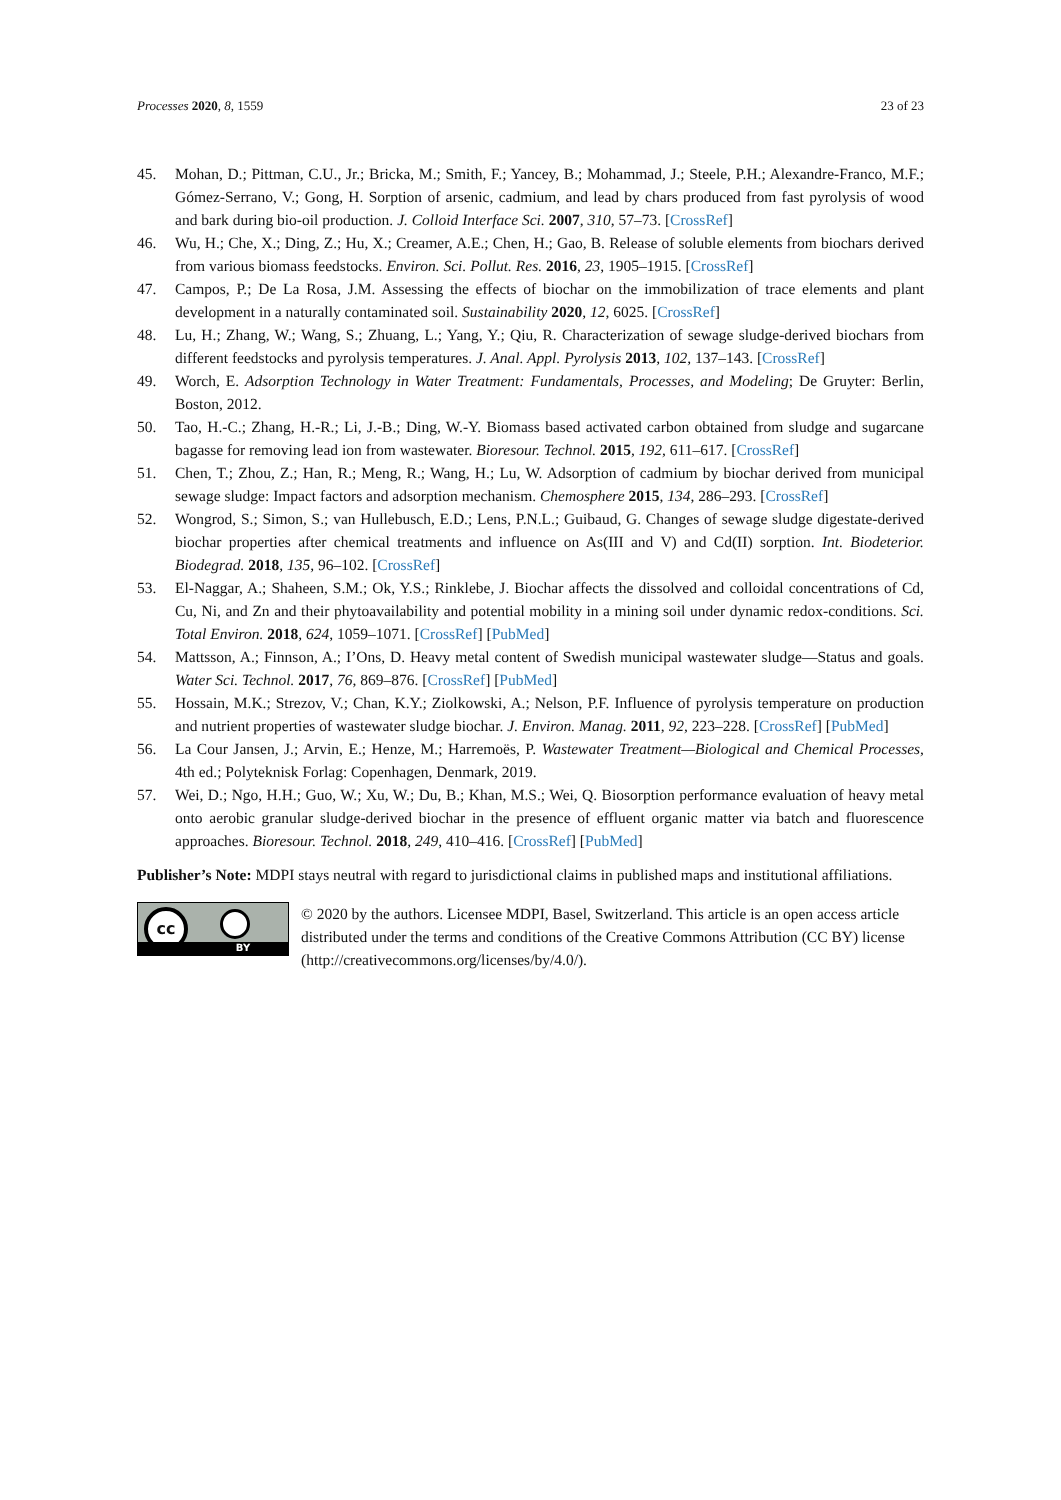Processes 2020, 8, 1559 23 of 23
45. Mohan, D.; Pittman, C.U., Jr.; Bricka, M.; Smith, F.; Yancey, B.; Mohammad, J.; Steele, P.H.; Alexandre-Franco, M.F.; Gómez-Serrano, V.; Gong, H. Sorption of arsenic, cadmium, and lead by chars produced from fast pyrolysis of wood and bark during bio-oil production. J. Colloid Interface Sci. 2007, 310, 57–73. [CrossRef]
46. Wu, H.; Che, X.; Ding, Z.; Hu, X.; Creamer, A.E.; Chen, H.; Gao, B. Release of soluble elements from biochars derived from various biomass feedstocks. Environ. Sci. Pollut. Res. 2016, 23, 1905–1915. [CrossRef]
47. Campos, P.; De La Rosa, J.M. Assessing the effects of biochar on the immobilization of trace elements and plant development in a naturally contaminated soil. Sustainability 2020, 12, 6025. [CrossRef]
48. Lu, H.; Zhang, W.; Wang, S.; Zhuang, L.; Yang, Y.; Qiu, R. Characterization of sewage sludge-derived biochars from different feedstocks and pyrolysis temperatures. J. Anal. Appl. Pyrolysis 2013, 102, 137–143. [CrossRef]
49. Worch, E. Adsorption Technology in Water Treatment: Fundamentals, Processes, and Modeling; De Gruyter: Berlin, Boston, 2012.
50. Tao, H.-C.; Zhang, H.-R.; Li, J.-B.; Ding, W.-Y. Biomass based activated carbon obtained from sludge and sugarcane bagasse for removing lead ion from wastewater. Bioresour. Technol. 2015, 192, 611–617. [CrossRef]
51. Chen, T.; Zhou, Z.; Han, R.; Meng, R.; Wang, H.; Lu, W. Adsorption of cadmium by biochar derived from municipal sewage sludge: Impact factors and adsorption mechanism. Chemosphere 2015, 134, 286–293. [CrossRef]
52. Wongrod, S.; Simon, S.; van Hullebusch, E.D.; Lens, P.N.L.; Guibaud, G. Changes of sewage sludge digestate-derived biochar properties after chemical treatments and influence on As(III and V) and Cd(II) sorption. Int. Biodeterior. Biodegrad. 2018, 135, 96–102. [CrossRef]
53. El-Naggar, A.; Shaheen, S.M.; Ok, Y.S.; Rinklebe, J. Biochar affects the dissolved and colloidal concentrations of Cd, Cu, Ni, and Zn and their phytoavailability and potential mobility in a mining soil under dynamic redox-conditions. Sci. Total Environ. 2018, 624, 1059–1071. [CrossRef] [PubMed]
54. Mattsson, A.; Finnson, A.; I’Ons, D. Heavy metal content of Swedish municipal wastewater sludge—Status and goals. Water Sci. Technol. 2017, 76, 869–876. [CrossRef] [PubMed]
55. Hossain, M.K.; Strezov, V.; Chan, K.Y.; Ziolkowski, A.; Nelson, P.F. Influence of pyrolysis temperature on production and nutrient properties of wastewater sludge biochar. J. Environ. Manag. 2011, 92, 223–228. [CrossRef] [PubMed]
56. La Cour Jansen, J.; Arvin, E.; Henze, M.; Harremoës, P. Wastewater Treatment—Biological and Chemical Processes, 4th ed.; Polyteknisk Forlag: Copenhagen, Denmark, 2019.
57. Wei, D.; Ngo, H.H.; Guo, W.; Xu, W.; Du, B.; Khan, M.S.; Wei, Q. Biosorption performance evaluation of heavy metal onto aerobic granular sludge-derived biochar in the presence of effluent organic matter via batch and fluorescence approaches. Bioresour. Technol. 2018, 249, 410–416. [CrossRef] [PubMed]
Publisher’s Note: MDPI stays neutral with regard to jurisdictional claims in published maps and institutional affiliations.
cc
BY
© 2020 by the authors. Licensee MDPI, Basel, Switzerland. This article is an open access article distributed under the terms and conditions of the Creative Commons Attribution (CC BY) license (http://creativecommons.org/licenses/by/4.0/).